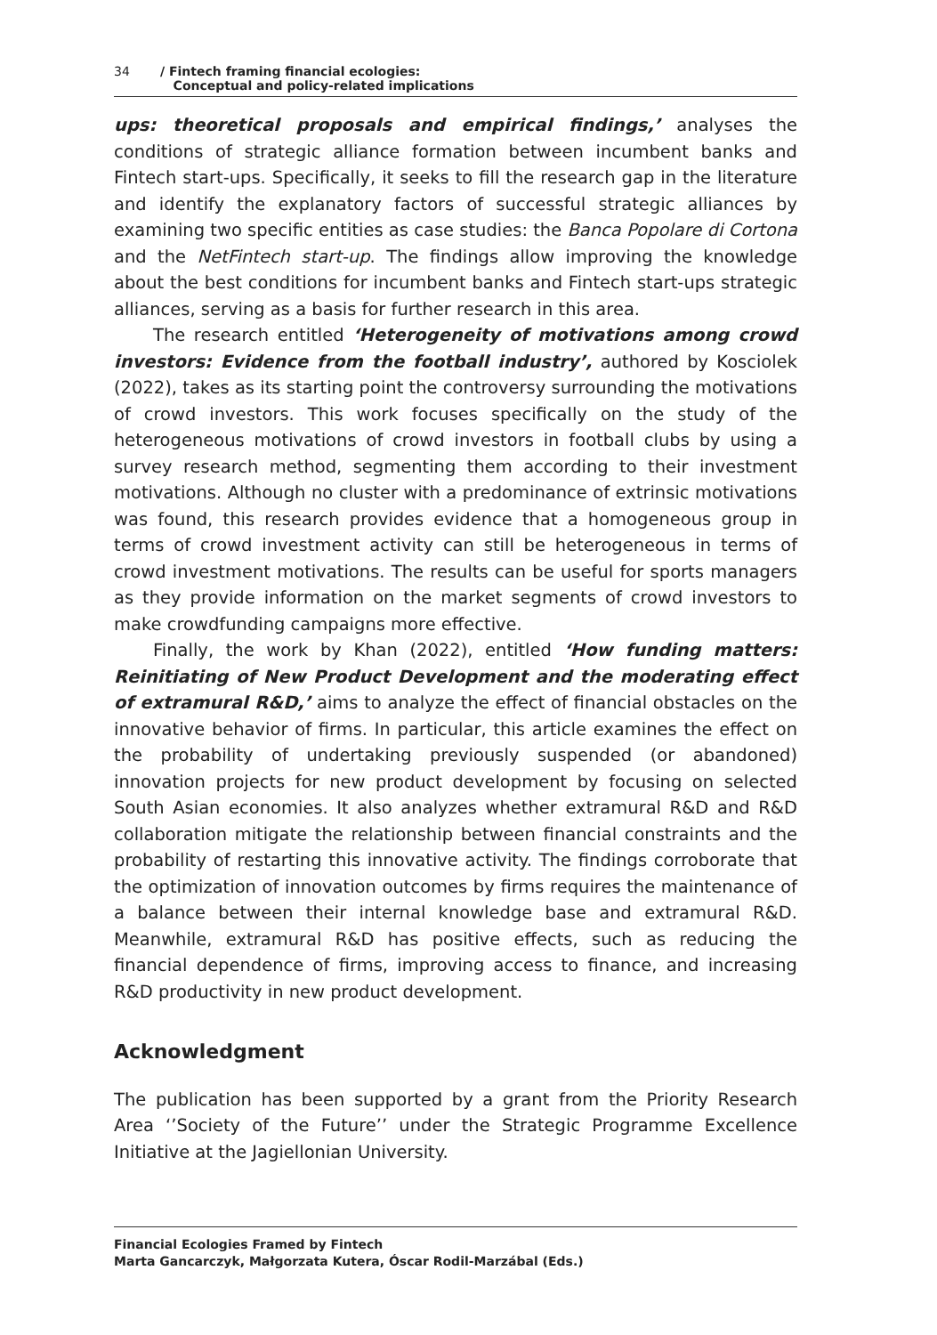34 / Fintech framing financial ecologies:
Conceptual and policy-related implications
ups: theoretical proposals and empirical findings,’ analyses the conditions of strategic alliance formation between incumbent banks and Fintech start-ups. Specifically, it seeks to fill the research gap in the literature and identify the explanatory factors of successful strategic alliances by examining two specific entities as case studies: the Banca Popolare di Cortona and the NetFintech start-up. The findings allow improving the knowledge about the best conditions for incumbent banks and Fintech start-ups strategic alliances, serving as a basis for further research in this area.
The research entitled ‘Heterogeneity of motivations among crowd investors: Evidence from the football industry’, authored by Kosciolek (2022), takes as its starting point the controversy surrounding the motivations of crowd investors. This work focuses specifically on the study of the heterogeneous motivations of crowd investors in football clubs by using a survey research method, segmenting them according to their investment motivations. Although no cluster with a predominance of extrinsic motivations was found, this research provides evidence that a homogeneous group in terms of crowd investment activity can still be heterogeneous in terms of crowd investment motivations. The results can be useful for sports managers as they provide information on the market segments of crowd investors to make crowdfunding campaigns more effective.
Finally, the work by Khan (2022), entitled ‘How funding matters: Reinitiating of New Product Development and the moderating effect of extramural R&D,’ aims to analyze the effect of financial obstacles on the innovative behavior of firms. In particular, this article examines the effect on the probability of undertaking previously suspended (or abandoned) innovation projects for new product development by focusing on selected South Asian economies. It also analyzes whether extramural R&D and R&D collaboration mitigate the relationship between financial constraints and the probability of restarting this innovative activity. The findings corroborate that the optimization of innovation outcomes by firms requires the maintenance of a balance between their internal knowledge base and extramural R&D. Meanwhile, extramural R&D has positive effects, such as reducing the financial dependence of firms, improving access to finance, and increasing R&D productivity in new product development.
Acknowledgment
The publication has been supported by a grant from the Priority Research Area ‘’Society of the Future’’ under the Strategic Programme Excellence Initiative at the Jagiellonian University.
Financial Ecologies Framed by Fintech
Marta Gancarczyk, Małgorzata Kutera, Óscar Rodil-Marzábal (Eds.)